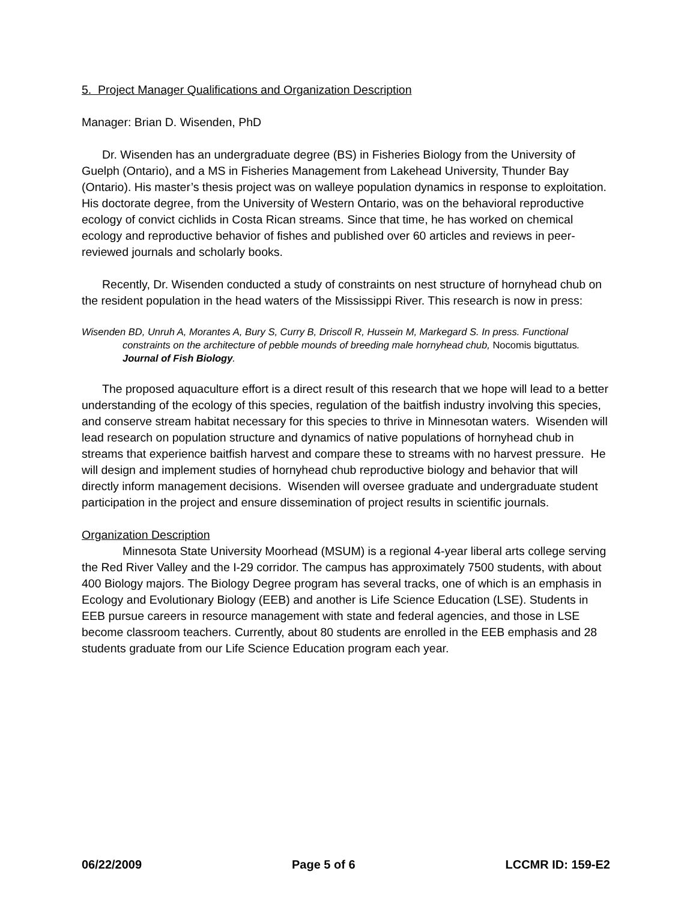5. Project Manager Qualifications and Organization Description
Manager: Brian D. Wisenden, PhD
Dr. Wisenden has an undergraduate degree (BS) in Fisheries Biology from the University of Guelph (Ontario), and a MS in Fisheries Management from Lakehead University, Thunder Bay (Ontario). His master’s thesis project was on walleye population dynamics in response to exploitation. His doctorate degree, from the University of Western Ontario, was on the behavioral reproductive ecology of convict cichlids in Costa Rican streams. Since that time, he has worked on chemical ecology and reproductive behavior of fishes and published over 60 articles and reviews in peer-reviewed journals and scholarly books.
Recently, Dr. Wisenden conducted a study of constraints on nest structure of hornyhead chub on the resident population in the head waters of the Mississippi River. This research is now in press:
Wisenden BD, Unruh A, Morantes A, Bury S, Curry B, Driscoll R, Hussein M, Markegard S. In press. Functional constraints on the architecture of pebble mounds of breeding male hornyhead chub, Nocomis biguttatus. Journal of Fish Biology.
The proposed aquaculture effort is a direct result of this research that we hope will lead to a better understanding of the ecology of this species, regulation of the baitfish industry involving this species, and conserve stream habitat necessary for this species to thrive in Minnesotan waters. Wisenden will lead research on population structure and dynamics of native populations of hornyhead chub in streams that experience baitfish harvest and compare these to streams with no harvest pressure. He will design and implement studies of hornyhead chub reproductive biology and behavior that will directly inform management decisions. Wisenden will oversee graduate and undergraduate student participation in the project and ensure dissemination of project results in scientific journals.
Organization Description
Minnesota State University Moorhead (MSUM) is a regional 4-year liberal arts college serving the Red River Valley and the I-29 corridor. The campus has approximately 7500 students, with about 400 Biology majors. The Biology Degree program has several tracks, one of which is an emphasis in Ecology and Evolutionary Biology (EEB) and another is Life Science Education (LSE). Students in EEB pursue careers in resource management with state and federal agencies, and those in LSE become classroom teachers. Currently, about 80 students are enrolled in the EEB emphasis and 28 students graduate from our Life Science Education program each year.
06/22/2009 Page 5 of 6 LCCMR ID: 159-E2